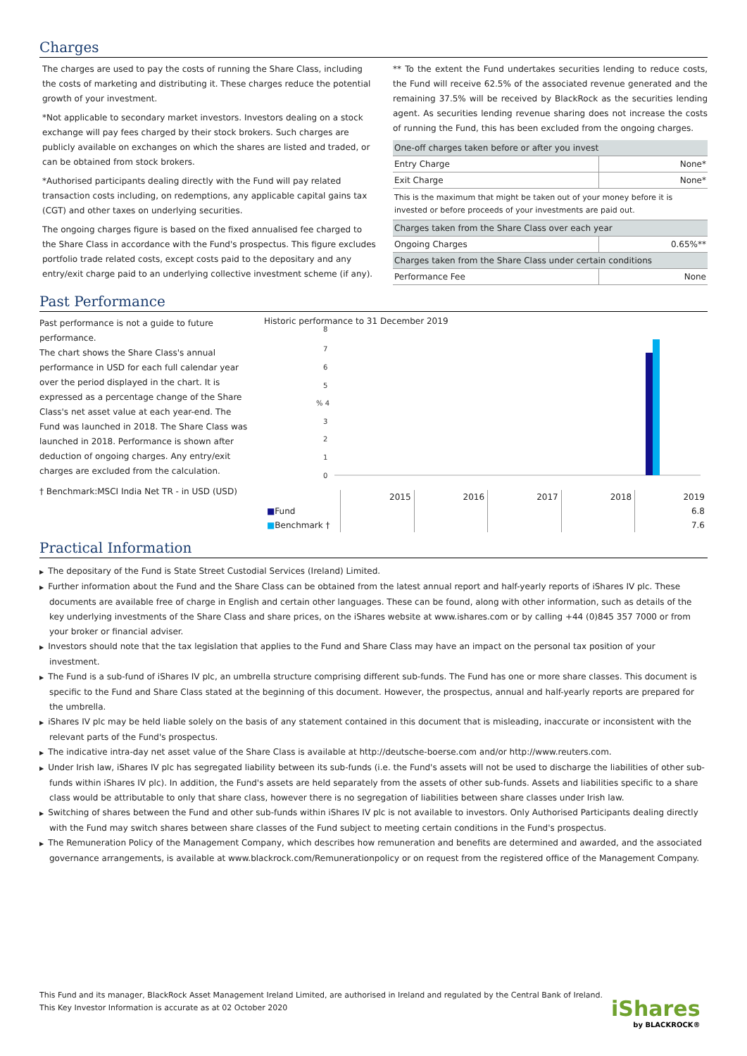Charges
The charges are used to pay the costs of running the Share Class, including the costs of marketing and distributing it. These charges reduce the potential growth of your investment.
*Not applicable to secondary market investors. Investors dealing on a stock exchange will pay fees charged by their stock brokers. Such charges are publicly available on exchanges on which the shares are listed and traded, or can be obtained from stock brokers.
*Authorised participants dealing directly with the Fund will pay related transaction costs including, on redemptions, any applicable capital gains tax (CGT) and other taxes on underlying securities.
The ongoing charges figure is based on the fixed annualised fee charged to the Share Class in accordance with the Fund's prospectus. This figure excludes portfolio trade related costs, except costs paid to the depositary and any entry/exit charge paid to an underlying collective investment scheme (if any).
** To the extent the Fund undertakes securities lending to reduce costs, the Fund will receive 62.5% of the associated revenue generated and the remaining 37.5% will be received by BlackRock as the securities lending agent. As securities lending revenue sharing does not increase the costs of running the Fund, this has been excluded from the ongoing charges.
| One-off charges taken before or after you invest | |
| Entry Charge | None* |
| Exit Charge | None* |
| This is the maximum that might be taken out of your money before it is invested or before proceeds of your investments are paid out. | |
| Charges taken from the Share Class over each year | |
| Ongoing Charges | 0.65%** |
| Charges taken from the Share Class under certain conditions | |
| Performance Fee | None |
Past Performance
Past performance is not a guide to future performance.
The chart shows the Share Class's annual performance in USD for each full calendar year over the period displayed in the chart. It is expressed as a percentage change of the Share Class's net asset value at each year-end. The Fund was launched in 2018. The Share Class was launched in 2018. Performance is shown after deduction of ongoing charges. Any entry/exit charges are excluded from the calculation.
† Benchmark:MSCI India Net TR - in USD (USD)
Historic performance to 31 December 2019
8
7
6
5
% 4
3
2
1
0
| | 2015 | 2016 | 2017 | 2018 | 2019 |
| ■ Fund | | | | | 6.8 |
| ■ Benchmark † | | | | | 7.6 |
Practical Information
▶ The depositary of the Fund is State Street Custodial Services (Ireland) Limited.
▶ Further information about the Fund and the Share Class can be obtained from the latest annual report and half-yearly reports of iShares IV plc. These documents are available free of charge in English and certain other languages. These can be found, along with other information, such as details of the key underlying investments of the Share Class and share prices, on the iShares website at www.ishares.com or by calling +44 (0)845 357 7000 or from your broker or financial adviser.
▶ Investors should note that the tax legislation that applies to the Fund and Share Class may have an impact on the personal tax position of your investment.
▶ The Fund is a sub-fund of iShares IV plc, an umbrella structure comprising different sub-funds. The Fund has one or more share classes. This document is specific to the Fund and Share Class stated at the beginning of this document. However, the prospectus, annual and half-yearly reports are prepared for the umbrella.
▶ iShares IV plc may be held liable solely on the basis of any statement contained in this document that is misleading, inaccurate or inconsistent with the relevant parts of the Fund's prospectus.
▶ The indicative intra-day net asset value of the Share Class is available at http://deutsche-boerse.com and/or http://www.reuters.com.
▶ Under Irish law, iShares IV plc has segregated liability between its sub-funds (i.e. the Fund's assets will not be used to discharge the liabilities of other sub-funds within iShares IV plc). In addition, the Fund's assets are held separately from the assets of other sub-funds. Assets and liabilities specific to a share class would be attributable to only that share class, however there is no segregation of liabilities between share classes under Irish law.
▶ Switching of shares between the Fund and other sub-funds within iShares IV plc is not available to investors. Only Authorised Participants dealing directly with the Fund may switch shares between share classes of the Fund subject to meeting certain conditions in the Fund's prospectus.
▶ The Remuneration Policy of the Management Company, which describes how remuneration and benefits are determined and awarded, and the associated governance arrangements, is available at www.blackrock.com/Remunerationpolicy or on request from the registered office of the Management Company.
This Fund and its manager, BlackRock Asset Management Ireland Limited, are authorised in Ireland and regulated by the Central Bank of Ireland.
This Key Investor Information is accurate as at 02 October 2020
iShares
by BLACKROCK®